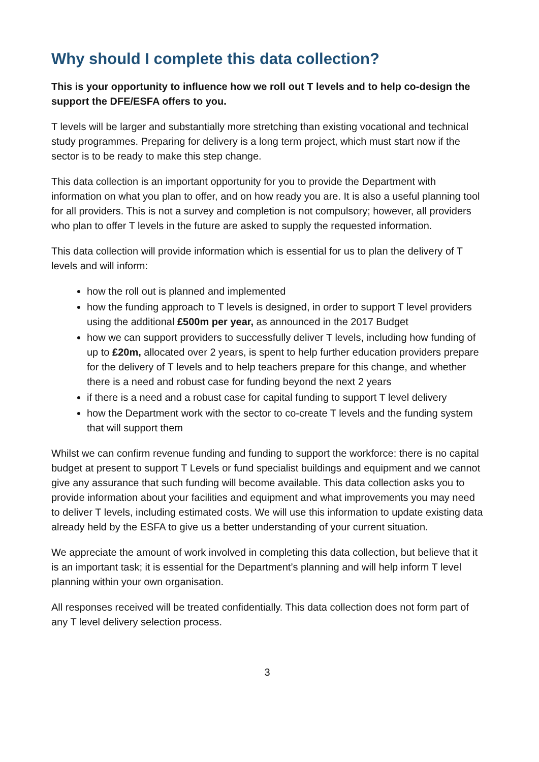Why should I complete this data collection?
This is your opportunity to influence how we roll out T levels and to help co-design the support the DFE/ESFA offers to you.
T levels will be larger and substantially more stretching than existing vocational and technical study programmes. Preparing for delivery is a long term project, which must start now if the sector is to be ready to make this step change.
This data collection is an important opportunity for you to provide the Department with information on what you plan to offer, and on how ready you are. It is also a useful planning tool for all providers. This is not a survey and completion is not compulsory; however, all providers who plan to offer T levels in the future are asked to supply the requested information.
This data collection will provide information which is essential for us to plan the delivery of T levels and will inform:
how the roll out is planned and implemented
how the funding approach to T levels is designed, in order to support T level providers using the additional £500m per year, as announced in the 2017 Budget
how we can support providers to successfully deliver T levels, including how funding of up to £20m, allocated over 2 years, is spent to help further education providers prepare for the delivery of T levels and to help teachers prepare for this change, and whether there is a need and robust case for funding beyond the next 2 years
if there is a need and a robust case for capital funding to support T level delivery
how the Department work with the sector to co-create T levels and the funding system that will support them
Whilst we can confirm revenue funding and funding to support the workforce: there is no capital budget at present to support T Levels or fund specialist buildings and equipment and we cannot give any assurance that such funding will become available. This data collection asks you to provide information about your facilities and equipment and what improvements you may need to deliver T levels, including estimated costs. We will use this information to update existing data already held by the ESFA to give us a better understanding of your current situation.
We appreciate the amount of work involved in completing this data collection, but believe that it is an important task; it is essential for the Department’s planning and will help inform T level planning within your own organisation.
All responses received will be treated confidentially. This data collection does not form part of any T level delivery selection process.
3